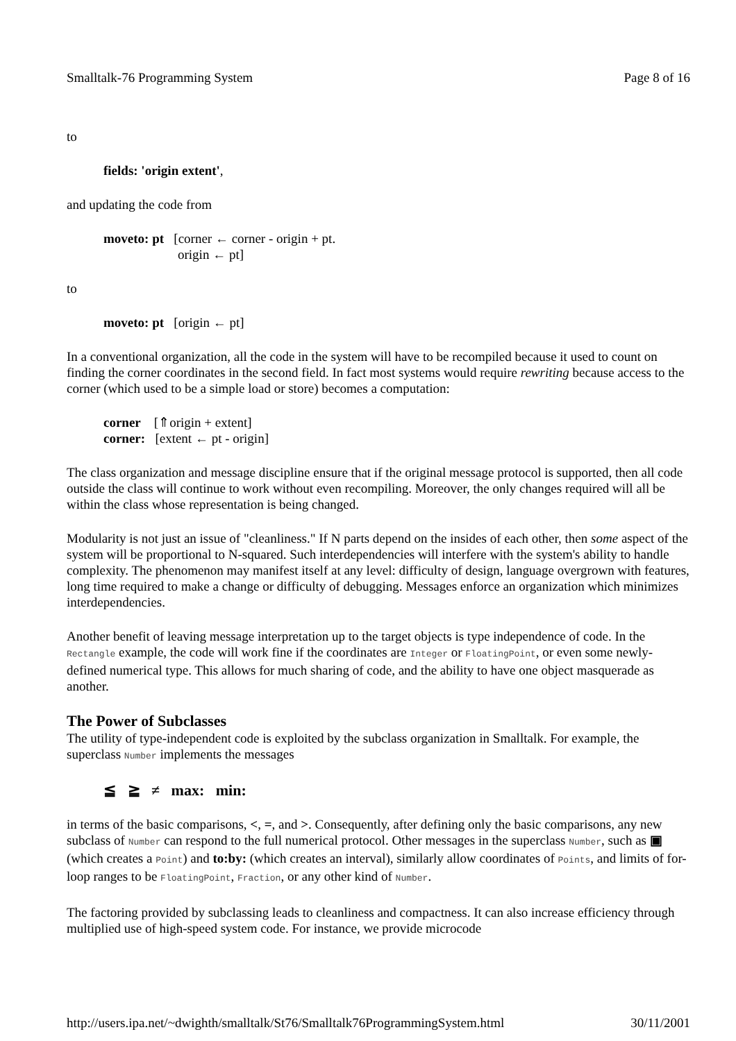Smalltalk-76 Programming System Page 8 of 16
to
fields: 'origin extent',
and updating the code from
moveto: pt [corner ← corner - origin + pt.
origin ← pt]
to
moveto: pt [origin ← pt]
In a conventional organization, all the code in the system will have to be recompiled because it used to count on finding the corner coordinates in the second field. In fact most systems would require rewriting because access to the corner (which used to be a simple load or store) becomes a computation:
corner [⇑origin + extent]
corner: [extent ← pt - origin]
The class organization and message discipline ensure that if the original message protocol is supported, then all code outside the class will continue to work without even recompiling. Moreover, the only changes required will all be within the class whose representation is being changed.
Modularity is not just an issue of "cleanliness." If N parts depend on the insides of each other, then some aspect of the system will be proportional to N-squared. Such interdependencies will interfere with the system's ability to handle complexity. The phenomenon may manifest itself at any level: difficulty of design, language overgrown with features, long time required to make a change or difficulty of debugging. Messages enforce an organization which minimizes interdependencies.
Another benefit of leaving message interpretation up to the target objects is type independence of code. In the Rectangle example, the code will work fine if the coordinates are Integer or FloatingPoint, or even some newly-defined numerical type. This allows for much sharing of code, and the ability to have one object masquerade as another.
The Power of Subclasses
The utility of type-independent code is exploited by the subclass organization in Smalltalk. For example, the superclass Number implements the messages
≦ ≧ ≠ max: min:
in terms of the basic comparisons, <, =, and >. Consequently, after defining only the basic comparisons, any new subclass of Number can respond to the full numerical protocol. Other messages in the superclass Number, such as ▣ (which creates a Point) and to:by: (which creates an interval), similarly allow coordinates of Points, and limits of for-loop ranges to be FloatingPoint, Fraction, or any other kind of Number.
The factoring provided by subclassing leads to cleanliness and compactness. It can also increase efficiency through multiplied use of high-speed system code. For instance, we provide microcode
http://users.ipa.net/~dwighth/smalltalk/St76/Smalltalk76ProgrammingSystem.html 30/11/2001